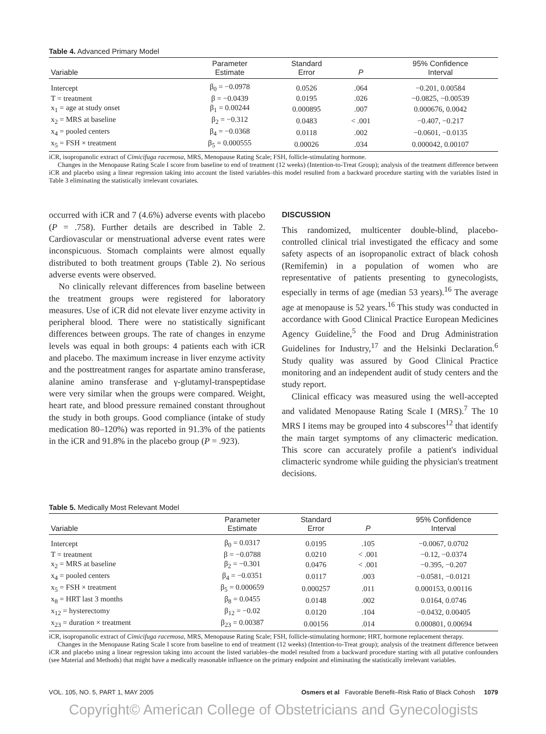Table 4. Advanced Primary Model
| Variable | Parameter Estimate | Standard Error | P | 95% Confidence Interval |
| --- | --- | --- | --- | --- |
| Intercept | β<sub>0</sub> = −0.0978 | 0.0526 | .064 | −0.201, 0.00584 |
| T = treatment | β = −0.0439 | 0.0195 | .026 | −0.0825, −0.00539 |
| x<sub>1</sub> = age at study onset | β<sub>1</sub> = 0.00244 | 0.000895 | .007 | 0.000676, 0.0042 |
| x<sub>2</sub> = MRS at baseline | β<sub>2</sub> = −0.312 | 0.0483 | < .001 | −0.407, −0.217 |
| x<sub>4</sub> = pooled centers | β<sub>4</sub> = −0.0368 | 0.0118 | .002 | −0.0601, −0.0135 |
| x<sub>5</sub> = FSH × treatment | β<sub>5</sub> = 0.000555 | 0.00026 | .034 | 0.000042, 0.00107 |
iCR, isopropanolic extract of Cimicifuga racemosa, MRS, Menopause Rating Scale; FSH, follicle-stimulating hormone.
Changes in the Menopause Rating Scale I score from baseline to end of treatment (12 weeks) (Intention-to-Treat Group); analysis of the treatment difference between iCR and placebo using a linear regression taking into account the listed variables–this model resulted from a backward procedure starting with the variables listed in Table 3 eliminating the statistically irrelevant covariates.
occurred with iCR and 7 (4.6%) adverse events with placebo (P = .758). Further details are described in Table 2. Cardiovascular or menstruational adverse event rates were inconspicuous. Stomach complaints were almost equally distributed to both treatment groups (Table 2). No serious adverse events were observed.
No clinically relevant differences from baseline between the treatment groups were registered for laboratory measures. Use of iCR did not elevate liver enzyme activity in peripheral blood. There were no statistically significant differences between groups. The rate of changes in enzyme levels was equal in both groups: 4 patients each with iCR and placebo. The maximum increase in liver enzyme activity and the posttreatment ranges for aspartate amino transferase, alanine amino transferase and γ-glutamyl-transpeptidase were very similar when the groups were compared. Weight, heart rate, and blood pressure remained constant throughout the study in both groups. Good compliance (intake of study medication 80–120%) was reported in 91.3% of the patients in the iCR and 91.8% in the placebo group (P = .923).
DISCUSSION
This randomized, multicenter double-blind, placebo-controlled clinical trial investigated the efficacy and some safety aspects of an isopropanolic extract of black cohosh (Remifemin) in a population of women who are representative of patients presenting to gynecologists, especially in terms of age (median 53 years).<sup>16</sup> The average age at menopause is 52 years.<sup>16</sup> This study was conducted in accordance with Good Clinical Practice European Medicines Agency Guideline,<sup>5</sup> the Food and Drug Administration Guidelines for Industry,<sup>17</sup> and the Helsinki Declaration.<sup>6</sup> Study quality was assured by Good Clinical Practice monitoring and an independent audit of study centers and the study report.
Clinical efficacy was measured using the well-accepted and validated Menopause Rating Scale I (MRS).<sup>7</sup> The 10 MRS I items may be grouped into 4 subscores<sup>12</sup> that identify the main target symptoms of any climacteric medication. This score can accurately profile a patient's individual climacteric syndrome while guiding the physician's treatment decisions.
Table 5. Medically Most Relevant Model
| Variable | Parameter Estimate | Standard Error | P | 95% Confidence Interval |
| --- | --- | --- | --- | --- |
| Intercept | β<sub>0</sub> = 0.0317 | 0.0195 | .105 | −0.0067, 0.0702 |
| T = treatment | β = −0.0788 | 0.0210 | < .001 | −0.12, −0.0374 |
| x<sub>2</sub> = MRS at baseline | β<sub>2</sub> = −0.301 | 0.0476 | < .001 | −0.395, −0.207 |
| x<sub>4</sub> = pooled centers | β<sub>4</sub> = −0.0351 | 0.0117 | .003 | −0.0581, −0.0121 |
| x<sub>5</sub> = FSH × treatment | β<sub>5</sub> = 0.000659 | 0.000257 | .011 | 0.000153, 0.00116 |
| x<sub>8</sub> = HRT last 3 months | β<sub>8</sub> = 0.0455 | 0.0148 | .002 | 0.0164, 0.0746 |
| x<sub>12</sub> = hysterectomy | β<sub>12</sub> = −0.02 | 0.0120 | .104 | −0.0432, 0.00405 |
| x<sub>23</sub> = duration × treatment | β<sub>23</sub> = 0.00387 | 0.00156 | .014 | 0.000801, 0.00694 |
iCR, isopropanolic extract of Cimicifuga racemosa, MRS, Menopause Rating Scale; FSH, follicle-stimulating hormone; HRT, hormone replacement therapy.
Changes in the Menopause Rating Scale I score from baseline to end of treatment (12 weeks) (Intention-to-Treat group); analysis of the treatment difference between iCR and placebo using a linear regression taking into account the listed variables–the model resulted from a backward procedure starting with all putative confounders (see Material and Methods) that might have a medically reasonable influence on the primary endpoint and eliminating the statistically irrelevant variables.
VOL. 105, NO. 5, PART 1, MAY 2005 Osmers et al Favorable Benefit–Risk Ratio of Black Cohosh 1079
Copyright© American College of Obstetricians and Gynecologists